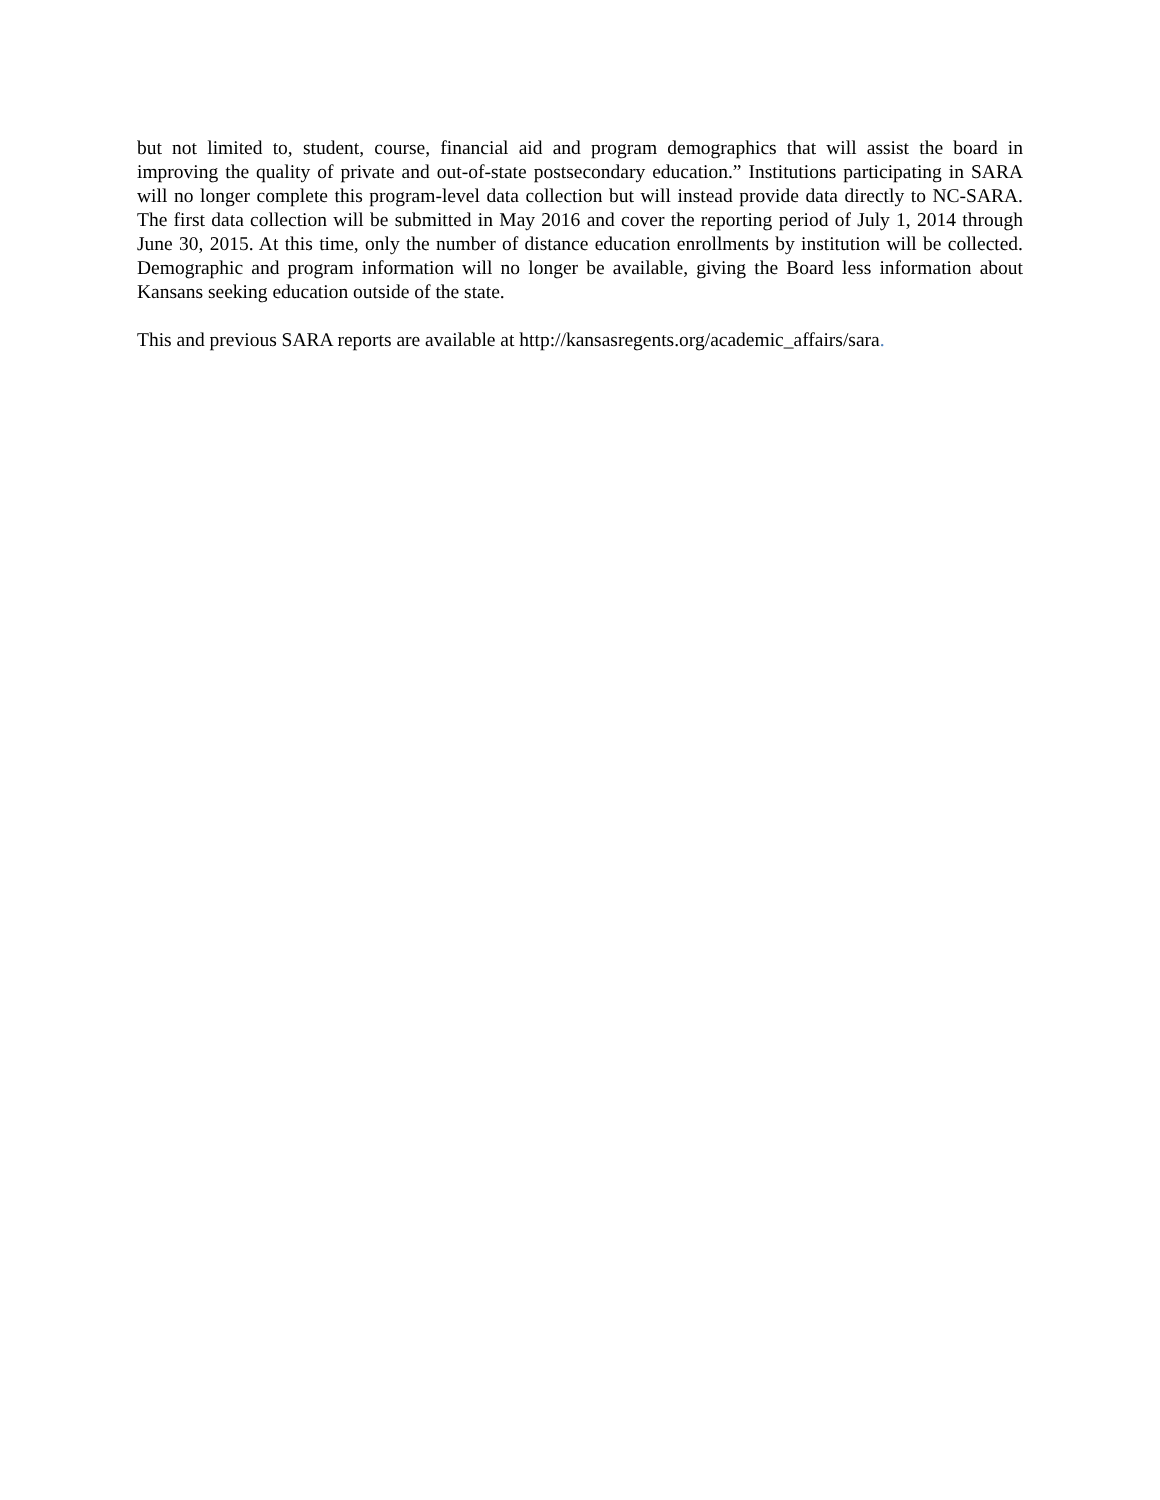but not limited to, student, course, financial aid and program demographics that will assist the board in improving the quality of private and out-of-state postsecondary education.” Institutions participating in SARA will no longer complete this program-level data collection but will instead provide data directly to NC-SARA. The first data collection will be submitted in May 2016 and cover the reporting period of July 1, 2014 through June 30, 2015. At this time, only the number of distance education enrollments by institution will be collected. Demographic and program information will no longer be available, giving the Board less information about Kansans seeking education outside of the state.
This and previous SARA reports are available at http://kansasregents.org/academic_affairs/sara.